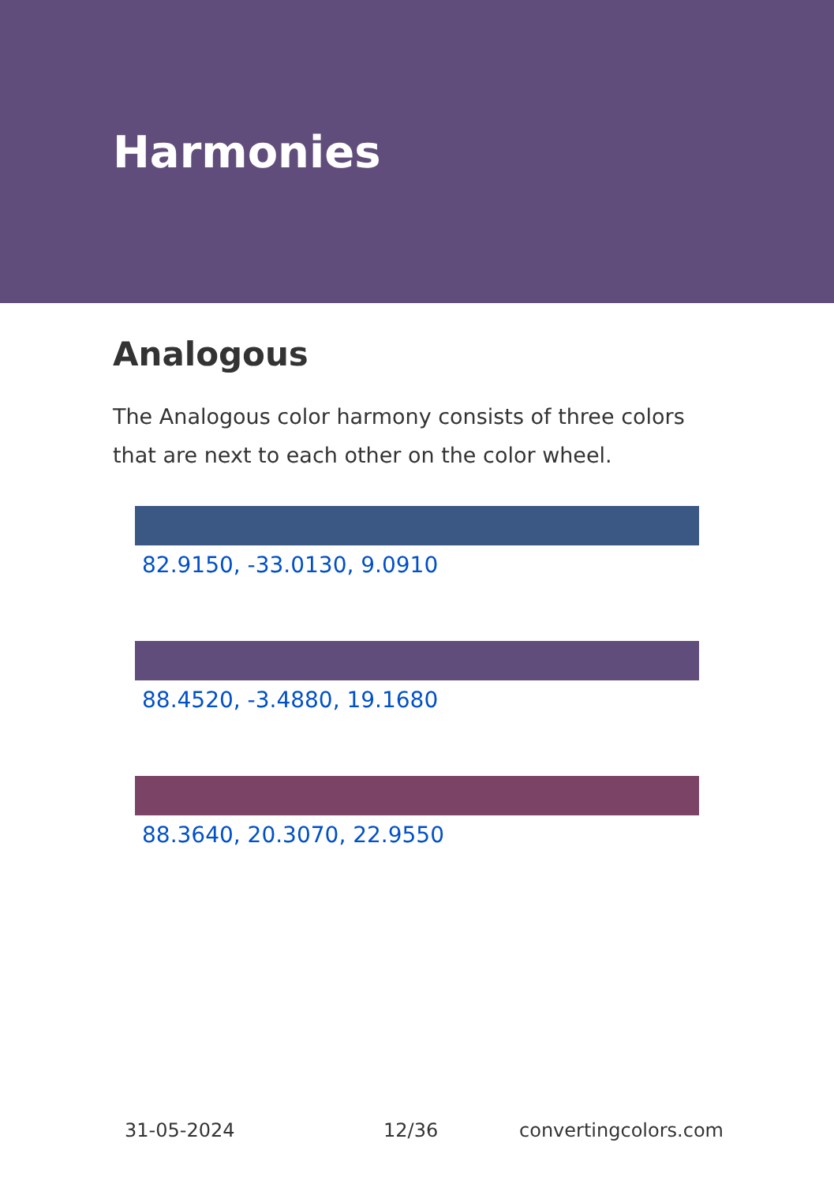Harmonies
Analogous
The Analogous color harmony consists of three colors that are next to each other on the color wheel.
82.9150, -33.0130, 9.0910
88.4520, -3.4880, 19.1680
88.3640, 20.3070, 22.9550
31-05-2024 12/36 convertingcolors.com